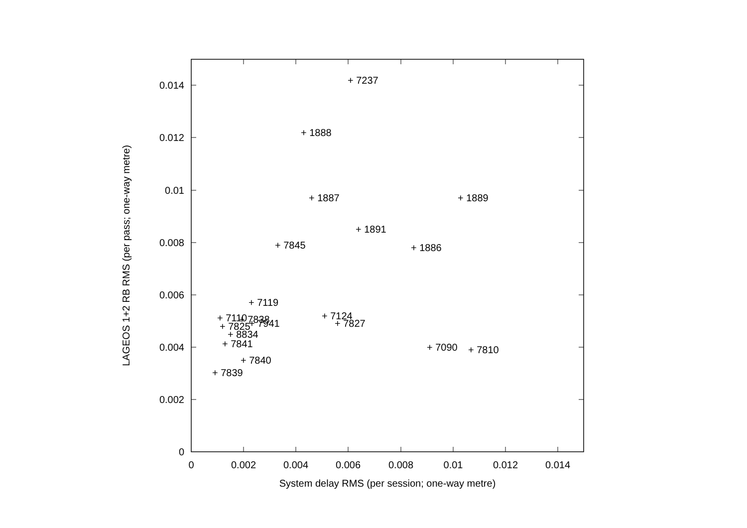0
0.002
0.004
0.006
0.008
0.01
0.012
0.014
0
0.002
0.004
0.006
0.008
0.01
0.012
0.014
System delay RMS (per session; one-way metre)
LAGEOS 1+2 RB RMS (per pass; one-way metre)
+ 7237
+ 1888
+ 1887
+ 1889
+ 1891
+ 7845
+ 1886
+ 7119
+ 7124
+ 7110
+ 7838
+ 7827
+ 7941
+ 7825
+ 8834
+ 7841
+ 7090
+ 7810
+ 7840
+ 7839